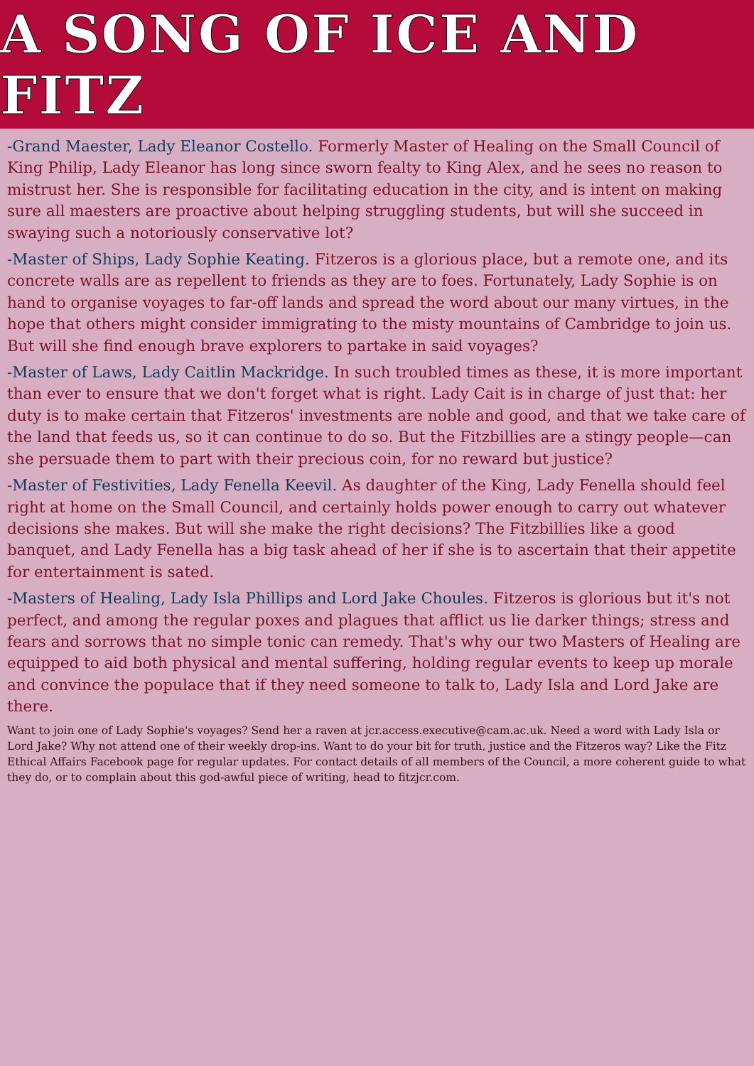A SONG OF ICE AND FITZ
-Grand Maester, Lady Eleanor Costello. Formerly Master of Healing on the Small Council of King Philip, Lady Eleanor has long since sworn fealty to King Alex, and he sees no reason to mistrust her. She is responsible for facilitating education in the city, and is intent on making sure all maesters are proactive about helping struggling students, but will she succeed in swaying such a notoriously conservative lot?
-Master of Ships, Lady Sophie Keating. Fitzeros is a glorious place, but a remote one, and its concrete walls are as repellent to friends as they are to foes. Fortunately, Lady Sophie is on hand to organise voyages to far-off lands and spread the word about our many virtues, in the hope that others might consider immigrating to the misty mountains of Cambridge to join us. But will she find enough brave explorers to partake in said voyages?
-Master of Laws, Lady Caitlin Mackridge. In such troubled times as these, it is more important than ever to ensure that we don't forget what is right. Lady Cait is in charge of just that: her duty is to make certain that Fitzeros' investments are noble and good, and that we take care of the land that feeds us, so it can continue to do so. But the Fitzbillies are a stingy people—can she persuade them to part with their precious coin, for no reward but justice?
-Master of Festivities, Lady Fenella Keevil. As daughter of the King, Lady Fenella should feel right at home on the Small Council, and certainly holds power enough to carry out whatever decisions she makes. But will she make the right decisions? The Fitzbillies like a good banquet, and Lady Fenella has a big task ahead of her if she is to ascertain that their appetite for entertainment is sated.
-Masters of Healing, Lady Isla Phillips and Lord Jake Choules. Fitzeros is glorious but it's not perfect, and among the regular poxes and plagues that afflict us lie darker things; stress and fears and sorrows that no simple tonic can remedy. That's why our two Masters of Healing are equipped to aid both physical and mental suffering, holding regular events to keep up morale and convince the populace that if they need someone to talk to, Lady Isla and Lord Jake are there.
Want to join one of Lady Sophie's voyages? Send her a raven at jcr.access.executive@cam.ac.uk. Need a word with Lady Isla or Lord Jake? Why not attend one of their weekly drop-ins. Want to do your bit for truth, justice and the Fitzeros way? Like the Fitz Ethical Affairs Facebook page for regular updates. For contact details of all members of the Council, a more coherent guide to what they do, or to complain about this god-awful piece of writing, head to fitzjcr.com.